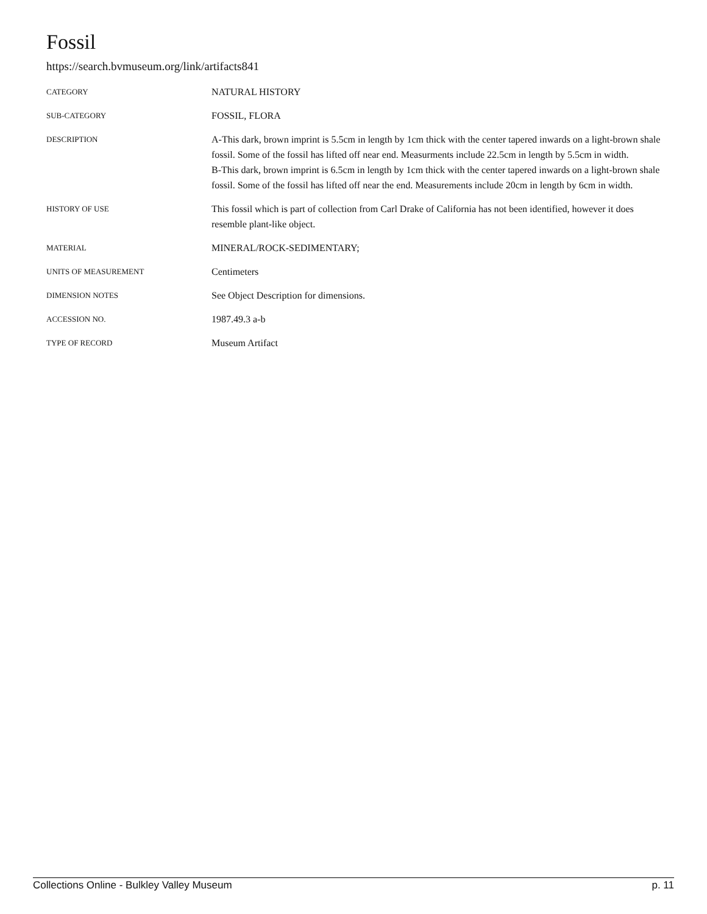Fossil
https://search.bvmuseum.org/link/artifacts841
| CATEGORY | NATURAL HISTORY |
| SUB-CATEGORY | FOSSIL, FLORA |
| DESCRIPTION | A-This dark, brown imprint is 5.5cm in length by 1cm thick with the center tapered inwards on a light-brown shale fossil. Some of the fossil has lifted off near end. Measurments include 22.5cm in length by 5.5cm in width. B-This dark, brown imprint is 6.5cm in length by 1cm thick with the center tapered inwards on a light-brown shale fossil. Some of the fossil has lifted off near the end. Measurements include 20cm in length by 6cm in width. |
| HISTORY OF USE | This fossil which is part of collection from Carl Drake of California has not been identified, however it does resemble plant-like object. |
| MATERIAL | MINERAL/ROCK-SEDIMENTARY; |
| UNITS OF MEASUREMENT | Centimeters |
| DIMENSION NOTES | See Object Description for dimensions. |
| ACCESSION NO. | 1987.49.3 a-b |
| TYPE OF RECORD | Museum Artifact |
Collections Online - Bulkley Valley Museum p. 11